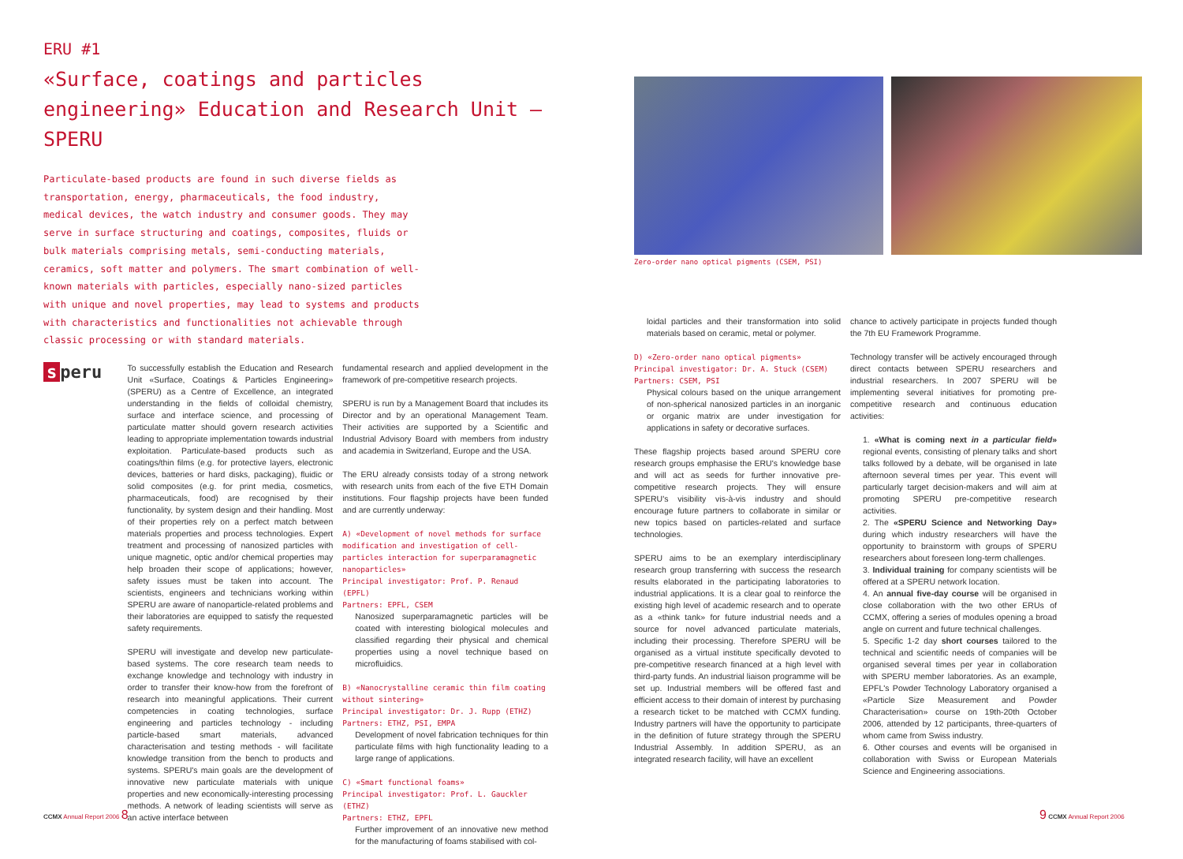ERU #1
«Surface, coatings and particles engineering» Education and Research Unit – SPERU
Particulate-based products are found in such diverse fields as transportation, energy, pharmaceuticals, the food industry, medical devices, the watch industry and consumer goods. They may serve in surface structuring and coatings, composites, fluids or bulk materials comprising metals, semi-conducting materials, ceramics, soft matter and polymers. The smart combination of well-known materials with particles, especially nano-sized particles with unique and novel properties, may lead to systems and products with characteristics and functionalities not achievable through classic processing or with standard materials.
s peru
To successfully establish the Education and Research Unit «Surface, Coatings & Particles Engineering» (SPERU) as a Centre of Excellence, an integrated understanding in the fields of colloidal chemistry, surface and interface science, and processing of particulate matter should govern research activities leading to appropriate implementation towards industrial exploitation. Particulate-based products such as coatings/thin films (e.g. for protective layers, electronic devices, batteries or hard disks, packaging), fluidic or solid composites (e.g. for print media, cosmetics, pharmaceuticals, food) are recognised by their functionality, by system design and their handling. Most of their properties rely on a perfect match between materials properties and process technologies. Expert treatment and processing of nanosized particles with unique magnetic, optic and/or chemical properties may help broaden their scope of applications; however, safety issues must be taken into account. The scientists, engineers and technicians working within SPERU are aware of nanoparticle-related problems and their laboratories are equipped to satisfy the requested safety requirements.
SPERU will investigate and develop new particulate-based systems. The core research team needs to exchange knowledge and technology with industry in order to transfer their know-how from the forefront of research into meaningful applications. Their current competencies in coating technologies, surface engineering and particles technology - including particle-based smart materials, advanced characterisation and testing methods - will facilitate knowledge transition from the bench to products and systems. SPERU's main goals are the development of innovative new particulate materials with unique properties and new economically-interesting processing methods. A network of leading scientists will serve as an active interface between
fundamental research and applied development in the framework of pre-competitive research projects.
SPERU is run by a Management Board that includes its Director and by an operational Management Team. Their activities are supported by a Scientific and Industrial Advisory Board with members from industry and academia in Switzerland, Europe and the USA.
The ERU already consists today of a strong network with research units from each of the five ETH Domain institutions. Four flagship projects have been funded and are currently underway:
A) «Development of novel methods for surface modification and investigation of cell-particles interaction for superparamagnetic nanoparticles»
Principal investigator: Prof. P. Renaud (EPFL)
Partners: EPFL, CSEM
Nanosized superparamagnetic particles will be coated with interesting biological molecules and classified regarding their physical and chemical properties using a novel technique based on microfluidics.
B) «Nanocrystalline ceramic thin film coating without sintering»
Principal investigator: Dr. J. Rupp (ETHZ)
Partners: ETHZ, PSI, EMPA
Development of novel fabrication techniques for thin particulate films with high functionality leading to a large range of applications.
C) «Smart functional foams»
Principal investigator: Prof. L. Gauckler (ETHZ)
Partners: ETHZ, EPFL
Further improvement of an innovative new method for the manufacturing of foams stabilised with col-
Zero-order nano optical pigments (CSEM, PSI)
loidal particles and their transformation into solid materials based on ceramic, metal or polymer.
D) «Zero-order nano optical pigments»
Principal investigator: Dr. A. Stuck (CSEM)
Partners: CSEM, PSI
Physical colours based on the unique arrangement of non-spherical nanosized particles in an inorganic or organic matrix are under investigation for applications in safety or decorative surfaces.
These flagship projects based around SPERU core research groups emphasise the ERU's knowledge base and will act as seeds for further innovative pre-competitive research projects. They will ensure SPERU's visibility vis-à-vis industry and should encourage future partners to collaborate in similar or new topics based on particles-related and surface technologies.
SPERU aims to be an exemplary interdisciplinary research group transferring with success the research results elaborated in the participating laboratories to industrial applications. It is a clear goal to reinforce the existing high level of academic research and to operate as a «think tank» for future industrial needs and a source for novel advanced particulate materials, including their processing. Therefore SPERU will be organised as a virtual institute specifically devoted to pre-competitive research financed at a high level with third-party funds. An industrial liaison programme will be set up. Industrial members will be offered fast and efficient access to their domain of interest by purchasing a research ticket to be matched with CCMX funding. Industry partners will have the opportunity to participate in the definition of future strategy through the SPERU Industrial Assembly. In addition SPERU, as an integrated research facility, will have an excellent
chance to actively participate in projects funded though the 7th EU Framework Programme.
Technology transfer will be actively encouraged through direct contacts between SPERU researchers and industrial researchers. In 2007 SPERU will be implementing several initiatives for promoting pre-competitive research and continuous education activities:
1. «What is coming next in a particular field» regional events, consisting of plenary talks and short talks followed by a debate, will be organised in late afternoon several times per year. This event will particularly target decision-makers and will aim at promoting SPERU pre-competitive research activities.
2. The «SPERU Science and Networking Day» during which industry researchers will have the opportunity to brainstorm with groups of SPERU researchers about foreseen long-term challenges.
3. Individual training for company scientists will be offered at a SPERU network location.
4. An annual five-day course will be organised in close collaboration with the two other ERUs of CCMX, offering a series of modules opening a broad angle on current and future technical challenges.
5. Specific 1-2 day short courses tailored to the technical and scientific needs of companies will be organised several times per year in collaboration with SPERU member laboratories. As an example, EPFL's Powder Technology Laboratory organised a «Particle Size Measurement and Powder Characterisation» course on 19th-20th October 2006, attended by 12 participants, three-quarters of whom came from Swiss industry.
6. Other courses and events will be organised in collaboration with Swiss or European Materials Science and Engineering associations.
CCMX Annual Report 2006 8 9 CCMX Annual Report 2006